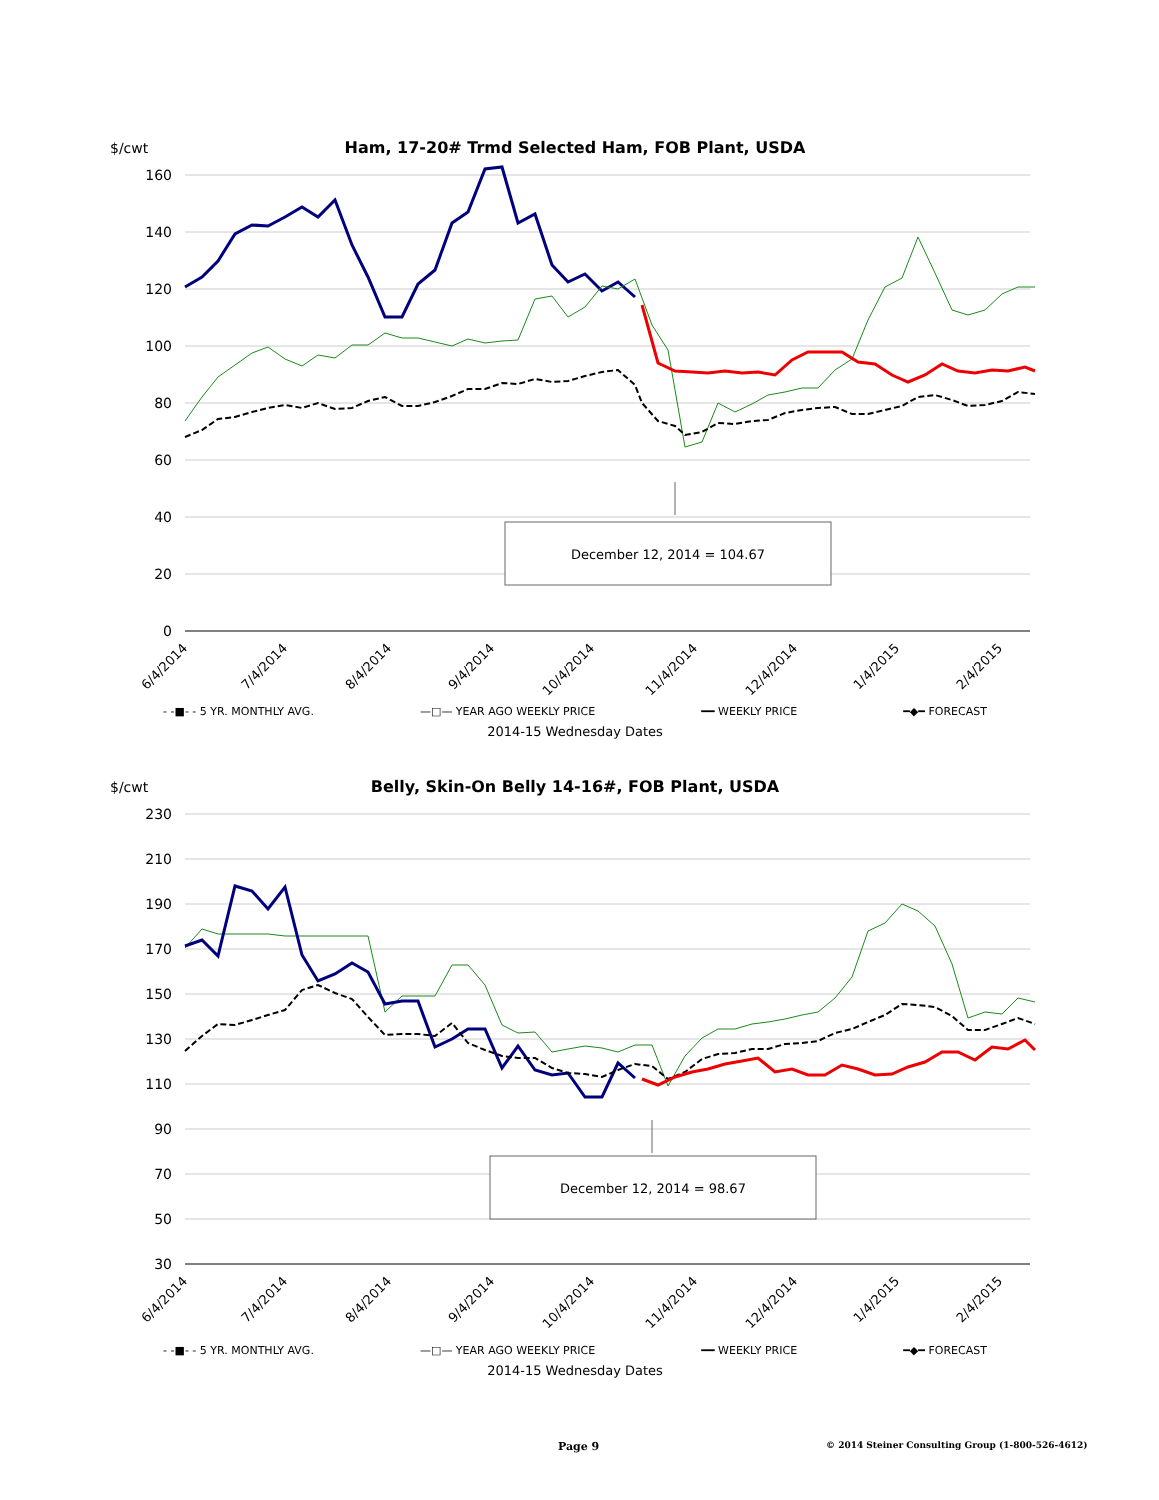$/cwt
Ham, 17-20# Trmd Selected Ham, FOB Plant, USDA
160
140
120
100
80
60
40
20
0
December 12, 2014 = 104.67
6/4/2014
7/4/2014
8/4/2014
9/4/2014
10/4/2014
11/4/2014
12/4/2014
1/4/2015
2/4/2015
- -■- - 5 YR. MONTHLY AVG. —□— YEAR AGO WEEKLY PRICE ━━ WEEKLY PRICE ━◆━ FORECAST
2014-15 Wednesday Dates
$/cwt
Belly, Skin-On Belly 14-16#, FOB Plant, USDA
230
210
190
170
150
130
110
90
70
50
30
December 12, 2014 = 98.67
6/4/2014
7/4/2014
8/4/2014
9/4/2014
10/4/2014
11/4/2014
12/4/2014
1/4/2015
2/4/2015
- -■- - 5 YR. MONTHLY AVG. —□— YEAR AGO WEEKLY PRICE ━━ WEEKLY PRICE ━◆━ FORECAST
2014-15 Wednesday Dates
Page 9 © 2014 Steiner Consulting Group (1-800-526-4612)